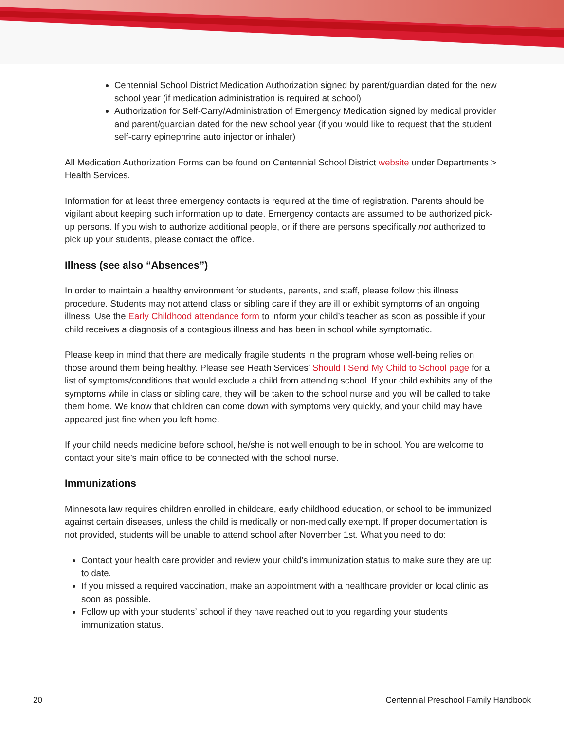Centennial School District Medication Authorization signed by parent/guardian dated for the new school year (if medication administration is required at school)
Authorization for Self-Carry/Administration of Emergency Medication signed by medical provider and parent/guardian dated for the new school year (if you would like to request that the student self-carry epinephrine auto injector or inhaler)
All Medication Authorization Forms can be found on Centennial School District website under Departments > Health Services.
Information for at least three emergency contacts is required at the time of registration. Parents should be vigilant about keeping such information up to date. Emergency contacts are assumed to be authorized pick-up persons. If you wish to authorize additional people, or if there are persons specifically not authorized to pick up your students, please contact the office.
Illness (see also “Absences”)
In order to maintain a healthy environment for students, parents, and staff, please follow this illness procedure. Students may not attend class or sibling care if they are ill or exhibit symptoms of an ongoing illness. Use the Early Childhood attendance form to inform your child’s teacher as soon as possible if your child receives a diagnosis of a contagious illness and has been in school while symptomatic.
Please keep in mind that there are medically fragile students in the program whose well-being relies on those around them being healthy. Please see Heath Services’ Should I Send My Child to School page for a list of symptoms/conditions that would exclude a child from attending school. If your child exhibits any of the symptoms while in class or sibling care, they will be taken to the school nurse and you will be called to take them home. We know that children can come down with symptoms very quickly, and your child may have appeared just fine when you left home.
If your child needs medicine before school, he/she is not well enough to be in school. You are welcome to contact your site’s main office to be connected with the school nurse.
Immunizations
Minnesota law requires children enrolled in childcare, early childhood education, or school to be immunized against certain diseases, unless the child is medically or non-medically exempt. If proper documentation is not provided, students will be unable to attend school after November 1st. What you need to do:
Contact your health care provider and review your child’s immunization status to make sure they are up to date.
If you missed a required vaccination, make an appointment with a healthcare provider or local clinic as soon as possible.
Follow up with your students’ school if they have reached out to you regarding your students immunization status.
20 Centennial Preschool Family Handbook